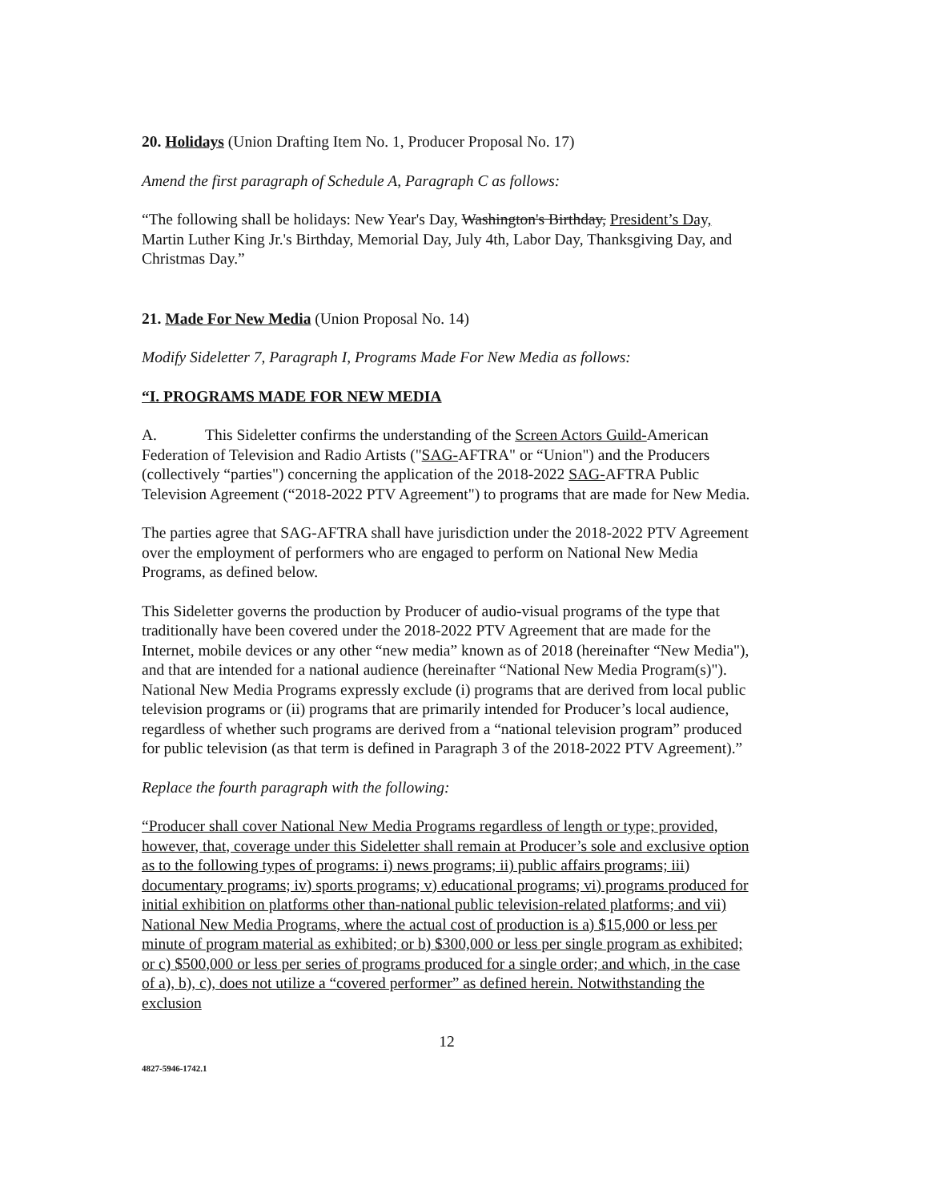20. Holidays (Union Drafting Item No. 1, Producer Proposal No. 17)
Amend the first paragraph of Schedule A, Paragraph C as follows:
“The following shall be holidays: New Year's Day, Washington's Birthday, President’s Day, Martin Luther King Jr.'s Birthday, Memorial Day, July 4th, Labor Day, Thanksgiving Day, and Christmas Day.”
21. Made For New Media (Union Proposal No. 14)
Modify Sideletter 7, Paragraph I, Programs Made For New Media as follows:
“I. PROGRAMS MADE FOR NEW MEDIA
A. This Sideletter confirms the understanding of the Screen Actors Guild-American Federation of Television and Radio Artists ("SAG-AFTRA" or “Union") and the Producers (collectively “parties") concerning the application of the 2018-2022 SAG-AFTRA Public Television Agreement (“2018-2022 PTV Agreement") to programs that are made for New Media.
The parties agree that SAG-AFTRA shall have jurisdiction under the 2018-2022 PTV Agreement over the employment of performers who are engaged to perform on National New Media Programs, as defined below.
This Sideletter governs the production by Producer of audio-visual programs of the type that traditionally have been covered under the 2018-2022 PTV Agreement that are made for the Internet, mobile devices or any other “new media” known as of 2018 (hereinafter “New Media"), and that are intended for a national audience (hereinafter “National New Media Program(s)"). National New Media Programs expressly exclude (i) programs that are derived from local public television programs or (ii) programs that are primarily intended for Producer’s local audience, regardless of whether such programs are derived from a “national television program” produced for public television (as that term is defined in Paragraph 3 of the 2018-2022 PTV Agreement).”
Replace the fourth paragraph with the following:
“Producer shall cover National New Media Programs regardless of length or type; provided, however, that, coverage under this Sideletter shall remain at Producer’s sole and exclusive option as to the following types of programs: i) news programs; ii) public affairs programs; iii) documentary programs; iv) sports programs; v) educational programs; vi) programs produced for initial exhibition on platforms other than-national public television-related platforms; and vii) National New Media Programs, where the actual cost of production is a) $15,000 or less per minute of program material as exhibited; or b) $300,000 or less per single program as exhibited; or c) $500,000 or less per series of programs produced for a single order; and which, in the case of a), b), c), does not utilize a “covered performer” as defined herein. Notwithstanding the exclusion
12
4827-5946-1742.1